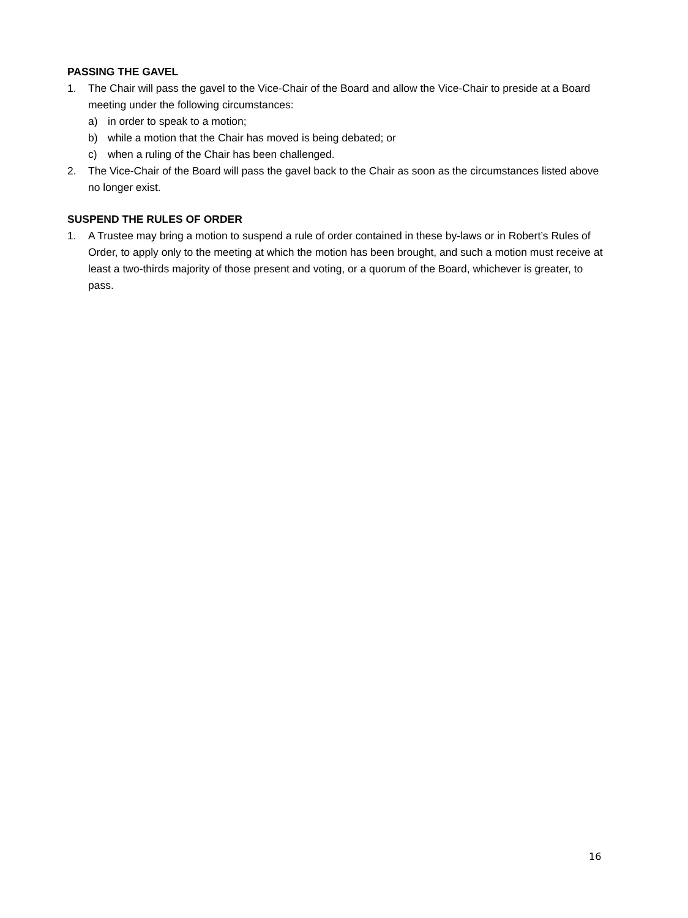PASSING THE GAVEL
1. The Chair will pass the gavel to the Vice-Chair of the Board and allow the Vice-Chair to preside at a Board meeting under the following circumstances:
a) in order to speak to a motion;
b) while a motion that the Chair has moved is being debated; or
c) when a ruling of the Chair has been challenged.
2. The Vice-Chair of the Board will pass the gavel back to the Chair as soon as the circumstances listed above no longer exist.
SUSPEND THE RULES OF ORDER
1. A Trustee may bring a motion to suspend a rule of order contained in these by-laws or in Robert’s Rules of Order, to apply only to the meeting at which the motion has been brought, and such a motion must receive at least a two-thirds majority of those present and voting, or a quorum of the Board, whichever is greater, to pass.
16